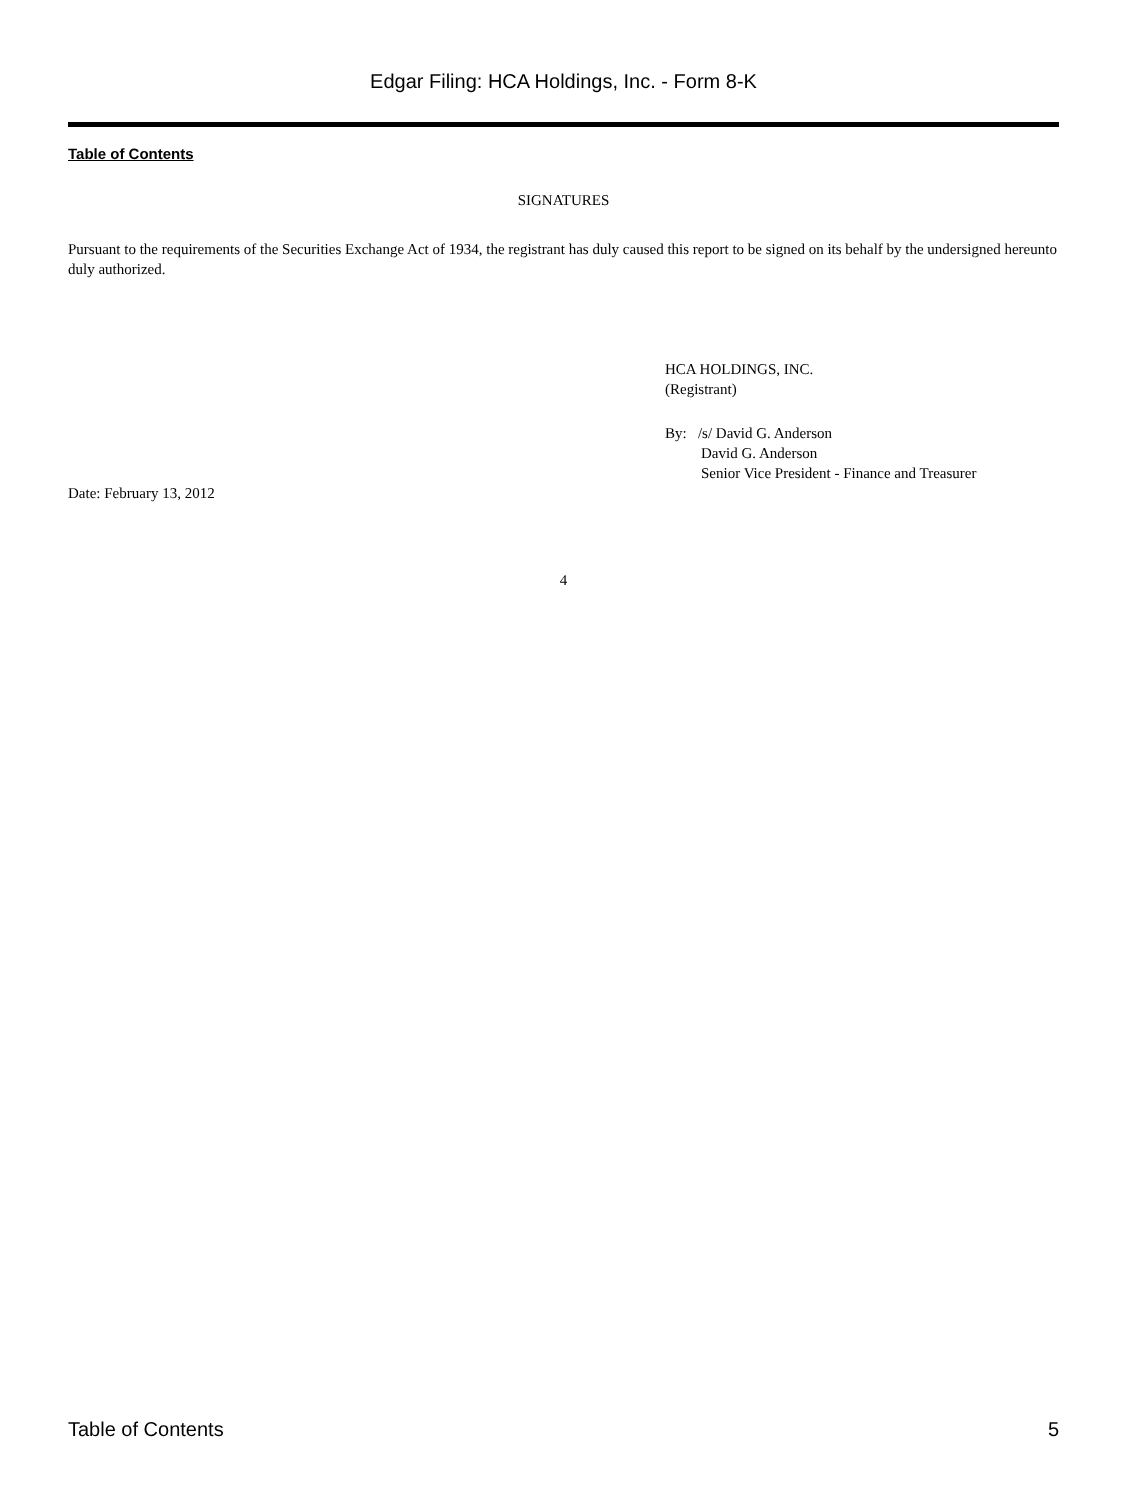Edgar Filing: HCA Holdings, Inc. - Form 8-K
Table of Contents
SIGNATURES
Pursuant to the requirements of the Securities Exchange Act of 1934, the registrant has duly caused this report to be signed on its behalf by the undersigned hereunto duly authorized.
HCA HOLDINGS, INC.
(Registrant)
By: /s/ David G. Anderson
David G. Anderson
Senior Vice President - Finance and Treasurer
Date: February 13, 2012
4
Table of Contents 5